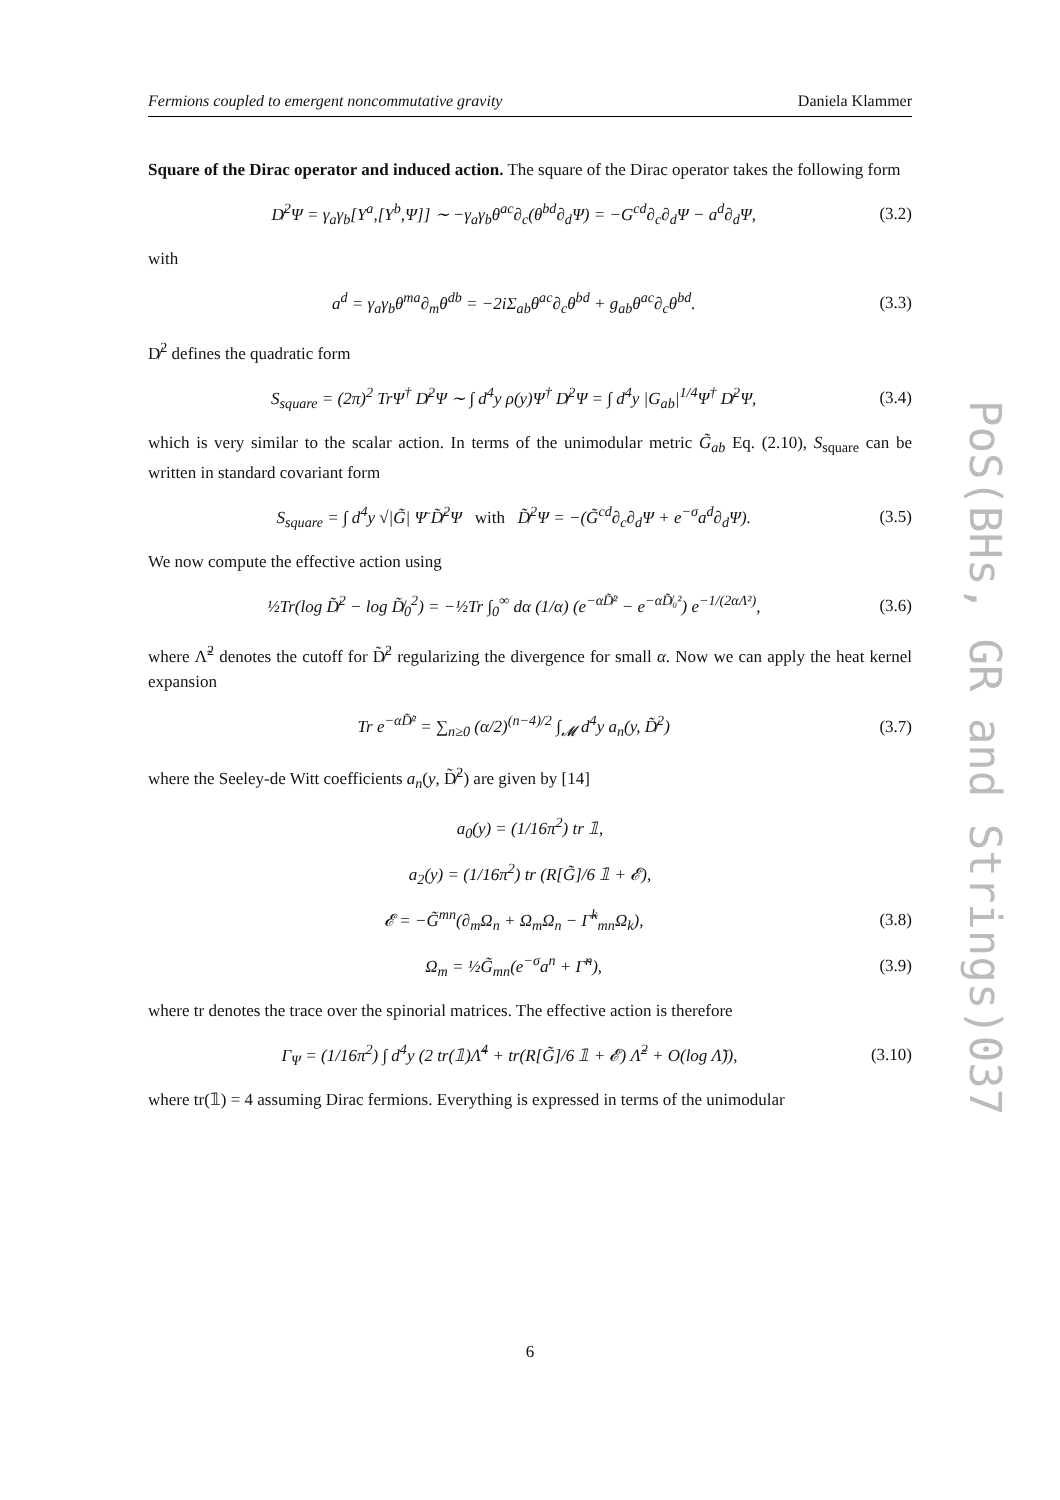Fermions coupled to emergent noncommutative gravity Daniela Klammer
Square of the Dirac operator and induced action. The square of the Dirac operator takes the following form
D̸<sup>2</sup>Ψ = γ<sub>a</sub>γ<sub>b</sub>[Y<sup>a</sup>,[Y<sup>b</sup>,Ψ]] ∼ −γ<sub>a</sub>γ<sub>b</sub>θ<sup>ac</sup>∂<sub>c</sub>(θ<sup>bd</sup>∂<sub>d</sub>Ψ) = −G<sup>cd</sup>∂<sub>c</sub>∂<sub>d</sub>Ψ − a<sup>d</sup>∂<sub>d</sub>Ψ, (3.2)
with
a<sup>d</sup> = γ<sub>a</sub>γ<sub>b</sub>θ<sup>ma</sup>∂<sub>m</sub>θ<sup>db</sup> = −2iΣ<sub>ab</sub>θ<sup>ac</sup>∂<sub>c</sub>θ<sup>bd</sup> + g<sub>ab</sub>θ<sup>ac</sup>∂<sub>c</sub>θ<sup>bd</sup>. (3.3)
D̸<sup>2</sup> defines the quadratic form
S<sub>square</sub> = (2π)<sup>2</sup> TrΨ<sup>†</sup> D̸<sup>2</sup>Ψ ∼ ∫ d<sup>4</sup>y ρ(y)Ψ<sup>†</sup> D̸<sup>2</sup>Ψ = ∫ d<sup>4</sup>y |G<sub>ab</sub>|<sup>1/4</sup>Ψ<sup>†</sup> D̸<sup>2</sup>Ψ, (3.4)
which is very similar to the scalar action. In terms of the unimodular metric G̃<sub>ab</sub> Eq. (2.10), S<sub>square</sub> can be written in standard covariant form
S<sub>square</sub> = ∫ d<sup>4</sup>y √|G̃| Ψ̄ D̸̃<sup>2</sup>Ψ with D̸̃<sup>2</sup>Ψ = −(G̃<sup>cd</sup>∂<sub>c</sub>∂<sub>d</sub>Ψ + e<sup>−σ</sup>a<sup>d</sup>∂<sub>d</sub>Ψ). (3.5)
We now compute the effective action using
½Tr(log D̸̃<sup>2</sup> − log D̸̃<sub>0</sub><sup>2</sup>) = −½Tr ∫<sub>0</sub><sup>∞</sup> dα (1/α) (e<sup>−αD̸̃²</sup> − e<sup>−αD̸̃₀²</sup>) e<sup>−1/(2αΛ²)</sup>, (3.6)
where Λ̃<sup>2</sup> denotes the cutoff for D̸̃<sup>2</sup> regularizing the divergence for small α. Now we can apply the heat kernel expansion
Tr e<sup>−αD̸̃²</sup> = ∑<sub>n≥0</sub> (α/2)<sup>(n−4)/2</sup> ∫<sub>𝓜</sub> d<sup>4</sup>y a<sub>n</sub>(y, D̸̃<sup>2</sup>) (3.7)
where the Seeley-de Witt coefficients a<sub>n</sub>(y, D̸̃<sup>2</sup>) are given by [14]
a<sub>0</sub>(y) = (1/16π<sup>2</sup>) tr 𝟙,
a<sub>2</sub>(y) = (1/16π<sup>2</sup>) tr (R[G̃]/6 𝟙 + 𝓔),
𝓔 = −G̃<sup>mn</sup>(∂<sub>m</sub>Ω<sub>n</sub> + Ω<sub>m</sub>Ω<sub>n</sub> − Γ̃<sup>k</sup><sub>mn</sub>Ω<sub>k</sub>), (3.8)
Ω<sub>m</sub> = ½G̃<sub>mn</sub>(e<sup>−σ</sup>a<sup>n</sup> + Γ̃<sup>n</sup>), (3.9)
where tr denotes the trace over the spinorial matrices. The effective action is therefore
Γ<sub>Ψ</sub> = (1/16π<sup>2</sup>) ∫ d<sup>4</sup>y (2 tr(𝟙)Λ̃<sup>4</sup> + tr(R[G̃]/6 𝟙 + 𝓔) Λ̃<sup>2</sup> + O(log Λ̃)), (3.10)
where tr(𝟙) = 4 assuming Dirac fermions. Everything is expressed in terms of the unimodular
PoS(BHs, GR and Strings)037
6